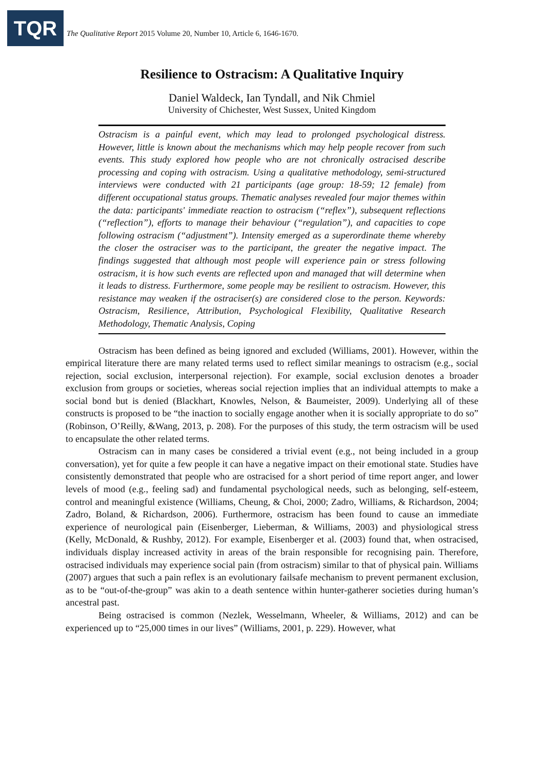TQR
The Qualitative Report 2015 Volume 20, Number 10, Article 6, 1646-1670.
Resilience to Ostracism: A Qualitative Inquiry
Daniel Waldeck, Ian Tyndall, and Nik Chmiel
University of Chichester, West Sussex, United Kingdom
Ostracism is a painful event, which may lead to prolonged psychological distress. However, little is known about the mechanisms which may help people recover from such events. This study explored how people who are not chronically ostracised describe processing and coping with ostracism. Using a qualitative methodology, semi-structured interviews were conducted with 21 participants (age group: 18-59; 12 female) from different occupational status groups. Thematic analyses revealed four major themes within the data: participants' immediate reaction to ostracism (“reflex”), subsequent reflections (“reflection”), efforts to manage their behaviour (“regulation”), and capacities to cope following ostracism (“adjustment”). Intensity emerged as a superordinate theme whereby the closer the ostraciser was to the participant, the greater the negative impact. The findings suggested that although most people will experience pain or stress following ostracism, it is how such events are reflected upon and managed that will determine when it leads to distress. Furthermore, some people may be resilient to ostracism. However, this resistance may weaken if the ostraciser(s) are considered close to the person. Keywords: Ostracism, Resilience, Attribution, Psychological Flexibility, Qualitative Research Methodology, Thematic Analysis, Coping
Ostracism has been defined as being ignored and excluded (Williams, 2001). However, within the empirical literature there are many related terms used to reflect similar meanings to ostracism (e.g., social rejection, social exclusion, interpersonal rejection). For example, social exclusion denotes a broader exclusion from groups or societies, whereas social rejection implies that an individual attempts to make a social bond but is denied (Blackhart, Knowles, Nelson, & Baumeister, 2009). Underlying all of these constructs is proposed to be “the inaction to socially engage another when it is socially appropriate to do so” (Robinson, O’Reilly, &Wang, 2013, p. 208). For the purposes of this study, the term ostracism will be used to encapsulate the other related terms.
Ostracism can in many cases be considered a trivial event (e.g., not being included in a group conversation), yet for quite a few people it can have a negative impact on their emotional state. Studies have consistently demonstrated that people who are ostracised for a short period of time report anger, and lower levels of mood (e.g., feeling sad) and fundamental psychological needs, such as belonging, self-esteem, control and meaningful existence (Williams, Cheung, & Choi, 2000; Zadro, Williams, & Richardson, 2004; Zadro, Boland, & Richardson, 2006). Furthermore, ostracism has been found to cause an immediate experience of neurological pain (Eisenberger, Lieberman, & Williams, 2003) and physiological stress (Kelly, McDonald, & Rushby, 2012). For example, Eisenberger et al. (2003) found that, when ostracised, individuals display increased activity in areas of the brain responsible for recognising pain. Therefore, ostracised individuals may experience social pain (from ostracism) similar to that of physical pain. Williams (2007) argues that such a pain reflex is an evolutionary failsafe mechanism to prevent permanent exclusion, as to be “out-of-the-group” was akin to a death sentence within hunter-gatherer societies during human’s ancestral past.
Being ostracised is common (Nezlek, Wesselmann, Wheeler, & Williams, 2012) and can be experienced up to “25,000 times in our lives” (Williams, 2001, p. 229). However, what